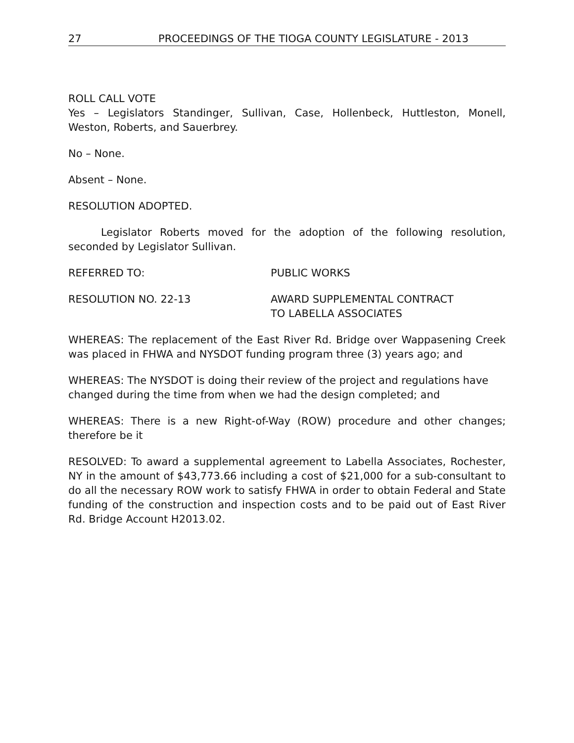27 PROCEEDINGS OF THE TIOGA COUNTY LEGISLATURE - 2013
ROLL CALL VOTE
Yes – Legislators Standinger, Sullivan, Case, Hollenbeck, Huttleston, Monell, Weston, Roberts, and Sauerbrey.
No – None.
Absent – None.
RESOLUTION ADOPTED.
Legislator Roberts moved for the adoption of the following resolution, seconded by Legislator Sullivan.
REFERRED TO: PUBLIC WORKS
RESOLUTION NO. 22-13 AWARD SUPPLEMENTAL CONTRACT
TO LABELLA ASSOCIATES
WHEREAS: The replacement of the East River Rd. Bridge over Wappasening Creek was placed in FHWA and NYSDOT funding program three (3) years ago; and
WHEREAS: The NYSDOT is doing their review of the project and regulations have changed during the time from when we had the design completed; and
WHEREAS: There is a new Right-of-Way (ROW) procedure and other changes; therefore be it
RESOLVED: To award a supplemental agreement to Labella Associates, Rochester, NY in the amount of $43,773.66 including a cost of $21,000 for a sub-consultant to do all the necessary ROW work to satisfy FHWA in order to obtain Federal and State funding of the construction and inspection costs and to be paid out of East River Rd. Bridge Account H2013.02.